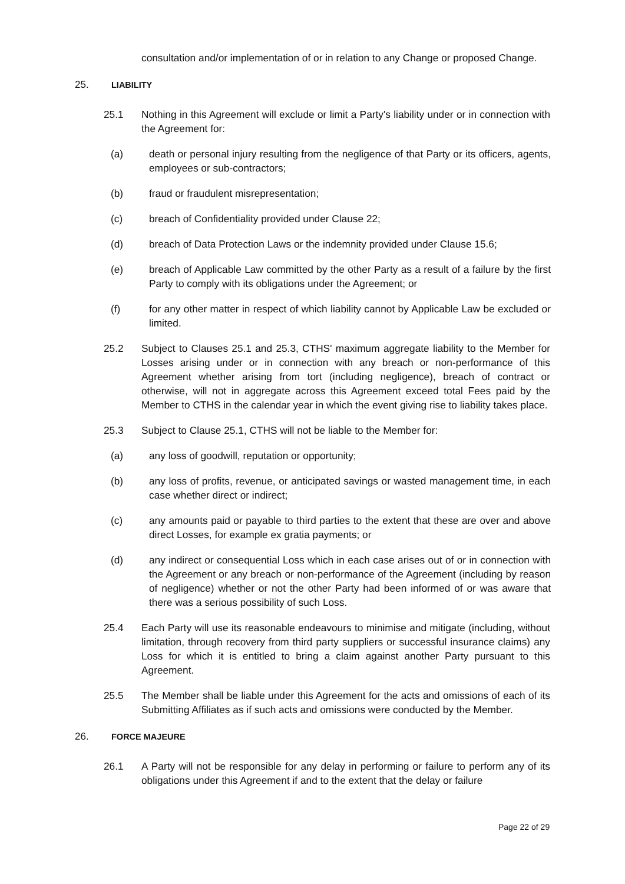consultation and/or implementation of or in relation to any Change or proposed Change.
25. LIABILITY
25.1 Nothing in this Agreement will exclude or limit a Party's liability under or in connection with the Agreement for:
(a) death or personal injury resulting from the negligence of that Party or its officers, agents, employees or sub-contractors;
(b) fraud or fraudulent misrepresentation;
(c) breach of Confidentiality provided under Clause 22;
(d) breach of Data Protection Laws or the indemnity provided under Clause 15.6;
(e) breach of Applicable Law committed by the other Party as a result of a failure by the first Party to comply with its obligations under the Agreement; or
(f) for any other matter in respect of which liability cannot by Applicable Law be excluded or limited.
25.2 Subject to Clauses 25.1 and 25.3, CTHS' maximum aggregate liability to the Member for Losses arising under or in connection with any breach or non-performance of this Agreement whether arising from tort (including negligence), breach of contract or otherwise, will not in aggregate across this Agreement exceed total Fees paid by the Member to CTHS in the calendar year in which the event giving rise to liability takes place.
25.3 Subject to Clause 25.1, CTHS will not be liable to the Member for:
(a) any loss of goodwill, reputation or opportunity;
(b) any loss of profits, revenue, or anticipated savings or wasted management time, in each case whether direct or indirect;
(c) any amounts paid or payable to third parties to the extent that these are over and above direct Losses, for example ex gratia payments; or
(d) any indirect or consequential Loss which in each case arises out of or in connection with the Agreement or any breach or non-performance of the Agreement (including by reason of negligence) whether or not the other Party had been informed of or was aware that there was a serious possibility of such Loss.
25.4 Each Party will use its reasonable endeavours to minimise and mitigate (including, without limitation, through recovery from third party suppliers or successful insurance claims) any Loss for which it is entitled to bring a claim against another Party pursuant to this Agreement.
25.5 The Member shall be liable under this Agreement for the acts and omissions of each of its Submitting Affiliates as if such acts and omissions were conducted by the Member.
26. FORCE MAJEURE
26.1 A Party will not be responsible for any delay in performing or failure to perform any of its obligations under this Agreement if and to the extent that the delay or failure
Page 22 of 29